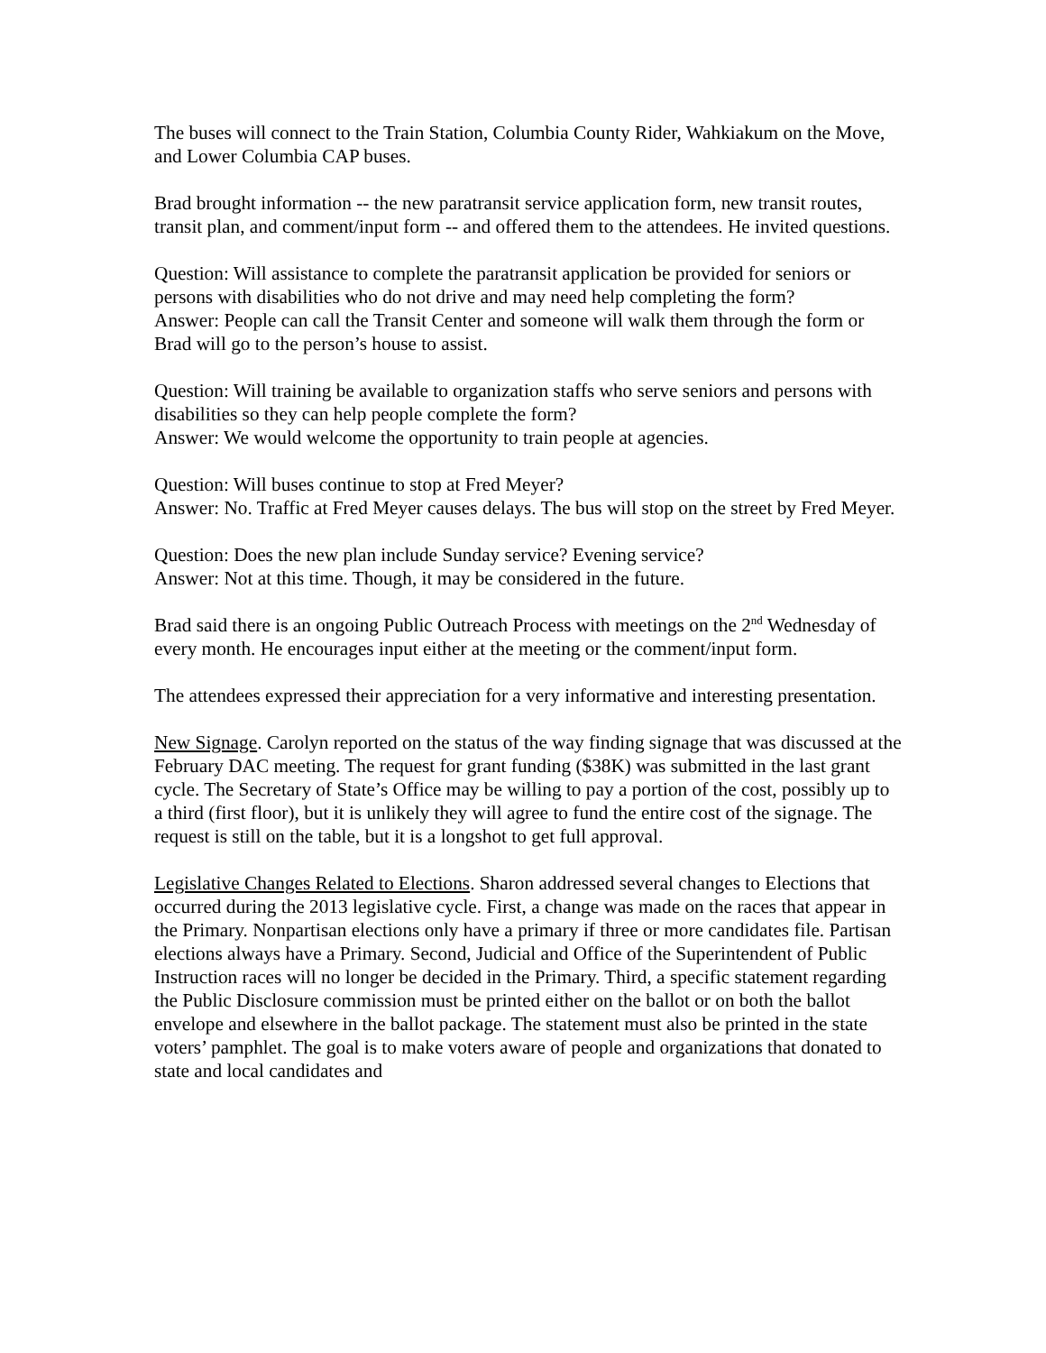The buses will connect to the Train Station, Columbia County Rider, Wahkiakum on the Move, and Lower Columbia CAP buses.
Brad brought information -- the new paratransit service application form, new transit routes, transit plan, and comment/input form -- and offered them to the attendees. He invited questions.
Question: Will assistance to complete the paratransit application be provided for seniors or persons with disabilities who do not drive and may need help completing the form?
Answer: People can call the Transit Center and someone will walk them through the form or Brad will go to the person’s house to assist.
Question: Will training be available to organization staffs who serve seniors and persons with disabilities so they can help people complete the form?
Answer: We would welcome the opportunity to train people at agencies.
Question: Will buses continue to stop at Fred Meyer?
Answer: No. Traffic at Fred Meyer causes delays. The bus will stop on the street by Fred Meyer.
Question: Does the new plan include Sunday service? Evening service?
Answer: Not at this time. Though, it may be considered in the future.
Brad said there is an ongoing Public Outreach Process with meetings on the 2<sup>nd</sup> Wednesday of every month. He encourages input either at the meeting or the comment/input form.
The attendees expressed their appreciation for a very informative and interesting presentation.
New Signage. Carolyn reported on the status of the way finding signage that was discussed at the February DAC meeting. The request for grant funding ($38K) was submitted in the last grant cycle. The Secretary of State’s Office may be willing to pay a portion of the cost, possibly up to a third (first floor), but it is unlikely they will agree to fund the entire cost of the signage. The request is still on the table, but it is a longshot to get full approval.
Legislative Changes Related to Elections. Sharon addressed several changes to Elections that occurred during the 2013 legislative cycle. First, a change was made on the races that appear in the Primary. Nonpartisan elections only have a primary if three or more candidates file. Partisan elections always have a Primary. Second, Judicial and Office of the Superintendent of Public Instruction races will no longer be decided in the Primary. Third, a specific statement regarding the Public Disclosure commission must be printed either on the ballot or on both the ballot envelope and elsewhere in the ballot package. The statement must also be printed in the state voters’ pamphlet. The goal is to make voters aware of people and organizations that donated to state and local candidates and